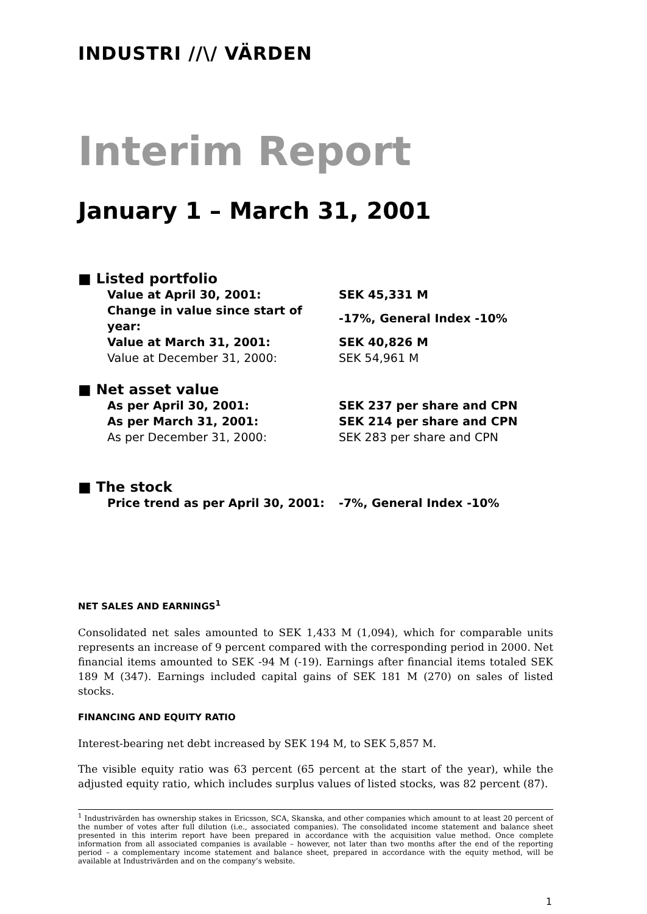INDUSTRI //\/ VÄRDEN
Interim Report
January 1 – March 31, 2001
■ Listed portfolio
| Value at April 30, 2001: | SEK 45,331 M |
| Change in value since start of year: | -17%, General Index -10% |
| Value at March 31, 2001: | SEK 40,826 M |
| Value at December 31, 2000: | SEK 54,961 M |
■ Net asset value
| As per April 30, 2001: | SEK 237 per share and CPN |
| As per March 31, 2001: | SEK 214 per share and CPN |
| As per December 31, 2000: | SEK 283 per share and CPN |
■ The stock
| Price trend as per April 30, 2001: | -7%, General Index -10% |
NET SALES AND EARNINGS<sup>1</sup>
Consolidated net sales amounted to SEK 1,433 M (1,094), which for comparable units represents an increase of 9 percent compared with the corresponding period in 2000. Net financial items amounted to SEK -94 M (-19). Earnings after financial items totaled SEK 189 M (347). Earnings included capital gains of SEK 181 M (270) on sales of listed stocks.
FINANCING AND EQUITY RATIO
Interest-bearing net debt increased by SEK 194 M, to SEK 5,857 M.
The visible equity ratio was 63 percent (65 percent at the start of the year), while the adjusted equity ratio, which includes surplus values of listed stocks, was 82 percent (87).
<sup>1</sup> Industrivärden has ownership stakes in Ericsson, SCA, Skanska, and other companies which amount to at least 20 percent of the number of votes after full dilution (i.e., associated companies). The consolidated income statement and balance sheet presented in this interim report have been prepared in accordance with the acquisition value method. Once complete information from all associated companies is available – however, not later than two months after the end of the reporting period – a complementary income statement and balance sheet, prepared in accordance with the equity method, will be available at Industrivärden and on the company’s website.
1